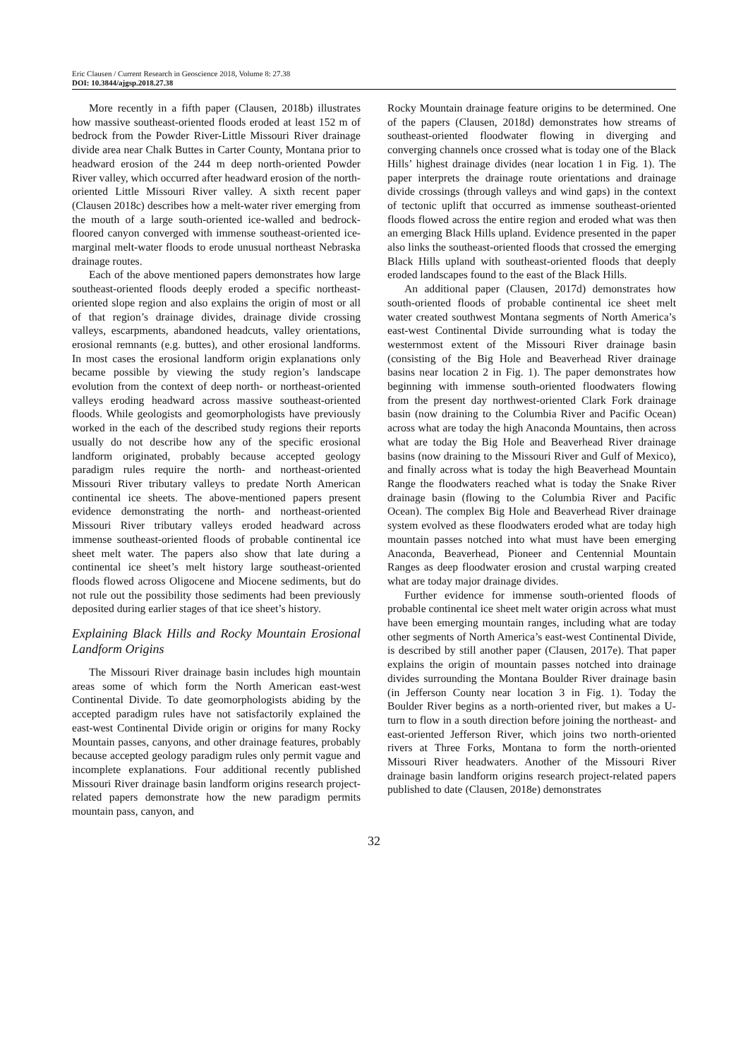Eric Clausen / Current Research in Geoscience 2018, Volume 8: 27.38
DOI: 10.3844/ajgsp.2018.27.38
More recently in a fifth paper (Clausen, 2018b) illustrates how massive southeast-oriented floods eroded at least 152 m of bedrock from the Powder River-Little Missouri River drainage divide area near Chalk Buttes in Carter County, Montana prior to headward erosion of the 244 m deep north-oriented Powder River valley, which occurred after headward erosion of the north-oriented Little Missouri River valley. A sixth recent paper (Clausen 2018c) describes how a melt-water river emerging from the mouth of a large south-oriented ice-walled and bedrock-floored canyon converged with immense southeast-oriented ice-marginal melt-water floods to erode unusual northeast Nebraska drainage routes.
Each of the above mentioned papers demonstrates how large southeast-oriented floods deeply eroded a specific northeast-oriented slope region and also explains the origin of most or all of that region’s drainage divides, drainage divide crossing valleys, escarpments, abandoned headcuts, valley orientations, erosional remnants (e.g. buttes), and other erosional landforms. In most cases the erosional landform origin explanations only became possible by viewing the study region’s landscape evolution from the context of deep north- or northeast-oriented valleys eroding headward across massive southeast-oriented floods. While geologists and geomorphologists have previously worked in the each of the described study regions their reports usually do not describe how any of the specific erosional landform originated, probably because accepted geology paradigm rules require the north- and northeast-oriented Missouri River tributary valleys to predate North American continental ice sheets. The above-mentioned papers present evidence demonstrating the north- and northeast-oriented Missouri River tributary valleys eroded headward across immense southeast-oriented floods of probable continental ice sheet melt water. The papers also show that late during a continental ice sheet’s melt history large southeast-oriented floods flowed across Oligocene and Miocene sediments, but do not rule out the possibility those sediments had been previously deposited during earlier stages of that ice sheet’s history.
Explaining Black Hills and Rocky Mountain Erosional Landform Origins
The Missouri River drainage basin includes high mountain areas some of which form the North American east-west Continental Divide. To date geomorphologists abiding by the accepted paradigm rules have not satisfactorily explained the east-west Continental Divide origin or origins for many Rocky Mountain passes, canyons, and other drainage features, probably because accepted geology paradigm rules only permit vague and incomplete explanations. Four additional recently published Missouri River drainage basin landform origins research project-related papers demonstrate how the new paradigm permits mountain pass, canyon, and
Rocky Mountain drainage feature origins to be determined. One of the papers (Clausen, 2018d) demonstrates how streams of southeast-oriented floodwater flowing in diverging and converging channels once crossed what is today one of the Black Hills’ highest drainage divides (near location 1 in Fig. 1). The paper interprets the drainage route orientations and drainage divide crossings (through valleys and wind gaps) in the context of tectonic uplift that occurred as immense southeast-oriented floods flowed across the entire region and eroded what was then an emerging Black Hills upland. Evidence presented in the paper also links the southeast-oriented floods that crossed the emerging Black Hills upland with southeast-oriented floods that deeply eroded landscapes found to the east of the Black Hills.
An additional paper (Clausen, 2017d) demonstrates how south-oriented floods of probable continental ice sheet melt water created southwest Montana segments of North America’s east-west Continental Divide surrounding what is today the westernmost extent of the Missouri River drainage basin (consisting of the Big Hole and Beaverhead River drainage basins near location 2 in Fig. 1). The paper demonstrates how beginning with immense south-oriented floodwaters flowing from the present day northwest-oriented Clark Fork drainage basin (now draining to the Columbia River and Pacific Ocean) across what are today the high Anaconda Mountains, then across what are today the Big Hole and Beaverhead River drainage basins (now draining to the Missouri River and Gulf of Mexico), and finally across what is today the high Beaverhead Mountain Range the floodwaters reached what is today the Snake River drainage basin (flowing to the Columbia River and Pacific Ocean). The complex Big Hole and Beaverhead River drainage system evolved as these floodwaters eroded what are today high mountain passes notched into what must have been emerging Anaconda, Beaverhead, Pioneer and Centennial Mountain Ranges as deep floodwater erosion and crustal warping created what are today major drainage divides.
Further evidence for immense south-oriented floods of probable continental ice sheet melt water origin across what must have been emerging mountain ranges, including what are today other segments of North America’s east-west Continental Divide, is described by still another paper (Clausen, 2017e). That paper explains the origin of mountain passes notched into drainage divides surrounding the Montana Boulder River drainage basin (in Jefferson County near location 3 in Fig. 1). Today the Boulder River begins as a north-oriented river, but makes a U-turn to flow in a south direction before joining the northeast- and east-oriented Jefferson River, which joins two north-oriented rivers at Three Forks, Montana to form the north-oriented Missouri River headwaters. Another of the Missouri River drainage basin landform origins research project-related papers published to date (Clausen, 2018e) demonstrates
32